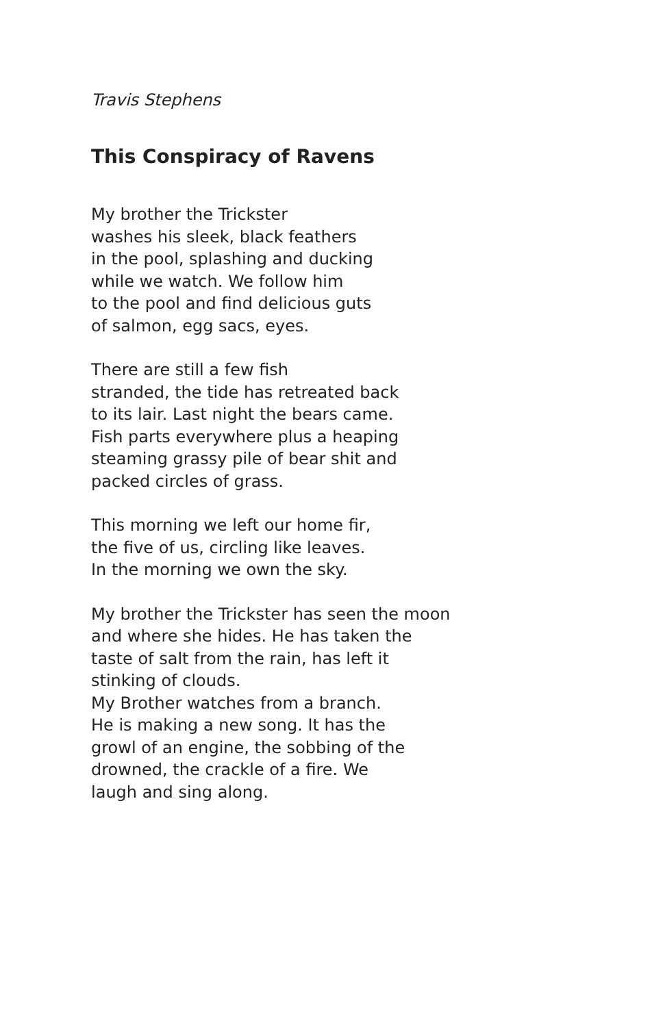Travis Stephens
This Conspiracy of Ravens
My brother the Trickster washes his sleek, black feathers in the pool, splashing and ducking while we watch. We follow him to the pool and find delicious guts of salmon, egg sacs, eyes.
There are still a few fish stranded, the tide has retreated back to its lair. Last night the bears came. Fish parts everywhere plus a heaping steaming grassy pile of bear shit and packed circles of grass.
This morning we left our home fir, the five of us, circling like leaves. In the morning we own the sky.
My brother the Trickster has seen the moon and where she hides. He has taken the taste of salt from the rain, has left it stinking of clouds. My Brother watches from a branch. He is making a new song. It has the growl of an engine, the sobbing of the drowned, the crackle of a fire. We laugh and sing along.